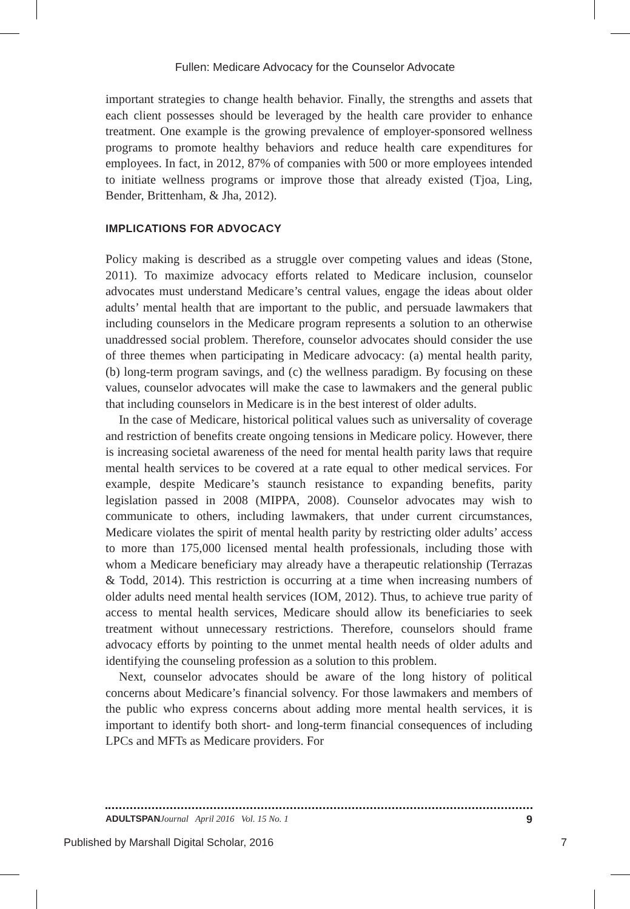Fullen: Medicare Advocacy for the Counselor Advocate
important strategies to change health behavior. Finally, the strengths and assets that each client possesses should be leveraged by the health care provider to enhance treatment. One example is the growing prevalence of employer-sponsored wellness programs to promote healthy behaviors and reduce health care expenditures for employees. In fact, in 2012, 87% of companies with 500 or more employees intended to initiate wellness programs or improve those that already existed (Tjoa, Ling, Bender, Brittenham, & Jha, 2012).
IMPLICATIONS FOR ADVOCACY
Policy making is described as a struggle over competing values and ideas (Stone, 2011). To maximize advocacy efforts related to Medicare inclusion, counselor advocates must understand Medicare’s central values, engage the ideas about older adults’ mental health that are important to the public, and persuade lawmakers that including counselors in the Medicare program represents a solution to an otherwise unaddressed social problem. Therefore, counselor advocates should consider the use of three themes when participating in Medicare advocacy: (a) mental health parity, (b) long-term program savings, and (c) the wellness paradigm. By focusing on these values, counselor advocates will make the case to lawmakers and the general public that including counselors in Medicare is in the best interest of older adults.
In the case of Medicare, historical political values such as universality of coverage and restriction of benefits create ongoing tensions in Medicare policy. However, there is increasing societal awareness of the need for mental health parity laws that require mental health services to be covered at a rate equal to other medical services. For example, despite Medicare’s staunch resistance to expanding benefits, parity legislation passed in 2008 (MIPPA, 2008). Counselor advocates may wish to communicate to others, including lawmakers, that under current circumstances, Medicare violates the spirit of mental health parity by restricting older adults’ access to more than 175,000 licensed mental health professionals, including those with whom a Medicare beneficiary may already have a therapeutic relationship (Terrazas & Todd, 2014). This restriction is occurring at a time when increasing numbers of older adults need mental health services (IOM, 2012). Thus, to achieve true parity of access to mental health services, Medicare should allow its beneficiaries to seek treatment without unnecessary restrictions. Therefore, counselors should frame advocacy efforts by pointing to the unmet mental health needs of older adults and identifying the counseling profession as a solution to this problem.
Next, counselor advocates should be aware of the long history of political concerns about Medicare’s financial solvency. For those lawmakers and members of the public who express concerns about adding more mental health services, it is important to identify both short- and long-term financial consequences of including LPCs and MFTs as Medicare providers. For
ADULTSPAN Journal April 2016 Vol. 15 No. 1 9
Published by Marshall Digital Scholar, 2016 7